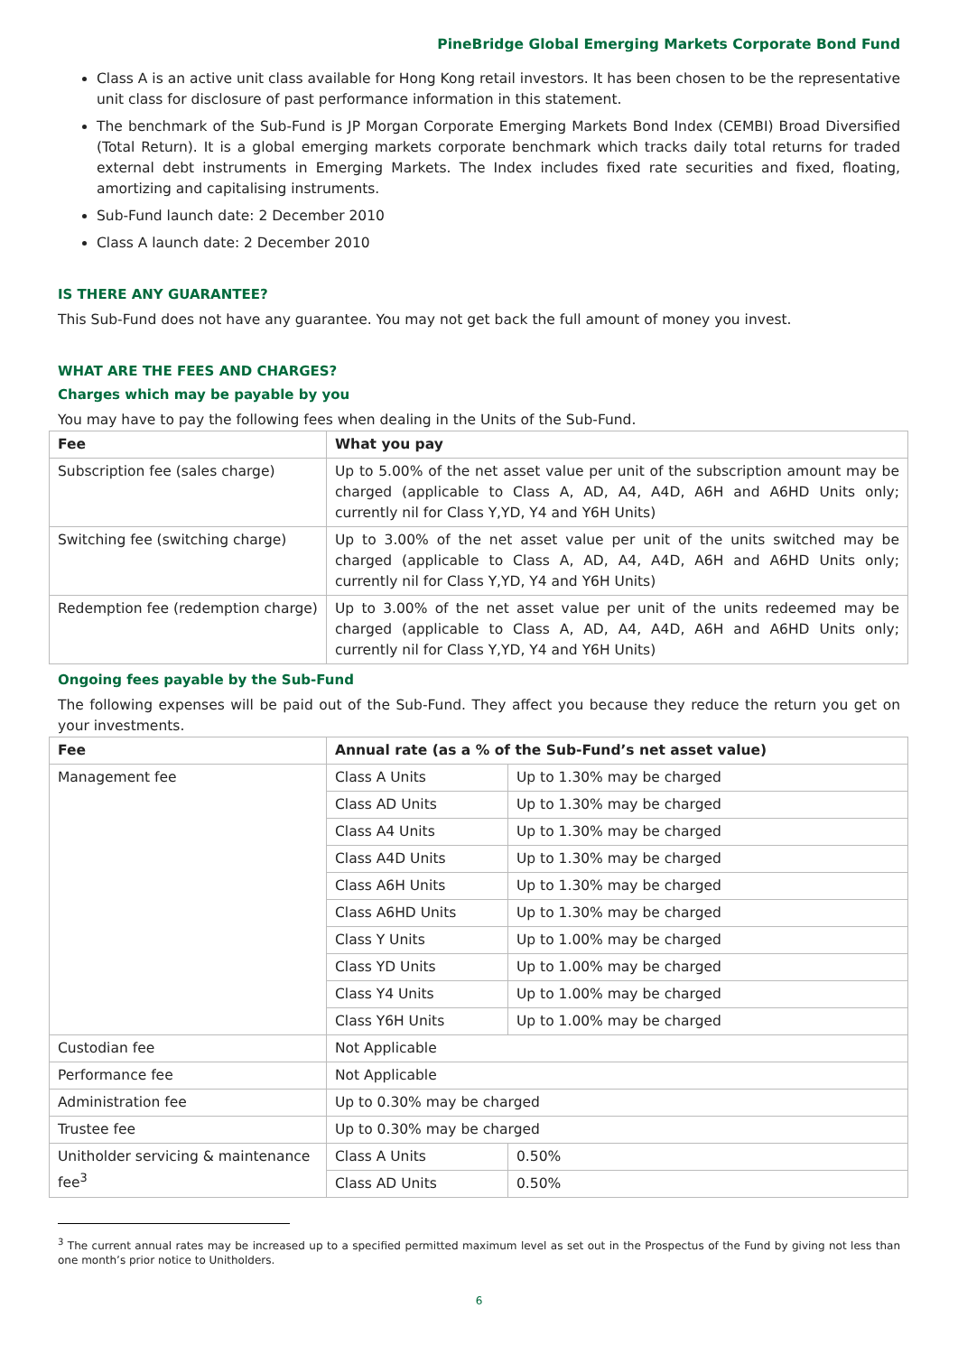PineBridge Global Emerging Markets Corporate Bond Fund
Class A is an active unit class available for Hong Kong retail investors. It has been chosen to be the representative unit class for disclosure of past performance information in this statement.
The benchmark of the Sub-Fund is JP Morgan Corporate Emerging Markets Bond Index (CEMBI) Broad Diversified (Total Return). It is a global emerging markets corporate benchmark which tracks daily total returns for traded external debt instruments in Emerging Markets. The Index includes fixed rate securities and fixed, floating, amortizing and capitalising instruments.
Sub-Fund launch date: 2 December 2010
Class A launch date: 2 December 2010
IS THERE ANY GUARANTEE?
This Sub-Fund does not have any guarantee. You may not get back the full amount of money you invest.
WHAT ARE THE FEES AND CHARGES?
Charges which may be payable by you
You may have to pay the following fees when dealing in the Units of the Sub-Fund.
| Fee | What you pay |
| --- | --- |
| Subscription fee (sales charge) | Up to 5.00% of the net asset value per unit of the subscription amount may be charged (applicable to Class A, AD, A4, A4D, A6H and A6HD Units only; currently nil for Class Y,YD, Y4 and Y6H Units) |
| Switching fee (switching charge) | Up to 3.00% of the net asset value per unit of the units switched may be charged (applicable to Class A, AD, A4, A4D, A6H and A6HD Units only; currently nil for Class Y,YD, Y4 and Y6H Units) |
| Redemption fee (redemption charge) | Up to 3.00% of the net asset value per unit of the units redeemed may be charged (applicable to Class A, AD, A4, A4D, A6H and A6HD Units only; currently nil for Class Y,YD, Y4 and Y6H Units) |
Ongoing fees payable by the Sub-Fund
The following expenses will be paid out of the Sub-Fund. They affect you because they reduce the return you get on your investments.
| Fee | Annual rate (as a % of the Sub-Fund’s net asset value) | |
| --- | --- | --- |
| Management fee | Class A Units | Up to 1.30% may be charged |
| | Class AD Units | Up to 1.30% may be charged |
| | Class A4 Units | Up to 1.30% may be charged |
| | Class A4D Units | Up to 1.30% may be charged |
| | Class A6H Units | Up to 1.30% may be charged |
| | Class A6HD Units | Up to 1.30% may be charged |
| | Class Y Units | Up to 1.00% may be charged |
| | Class YD Units | Up to 1.00% may be charged |
| | Class Y4 Units | Up to 1.00% may be charged |
| | Class Y6H Units | Up to 1.00% may be charged |
| Custodian fee | Not Applicable | |
| Performance fee | Not Applicable | |
| Administration fee | Up to 0.30% may be charged | |
| Trustee fee | Up to 0.30% may be charged | |
| Unitholder servicing & maintenance fee<sup>3</sup> | Class A Units | 0.50% |
| | Class AD Units | 0.50% |
<sup>3</sup> The current annual rates may be increased up to a specified permitted maximum level as set out in the Prospectus of the Fund by giving not less than one month’s prior notice to Unitholders.
6